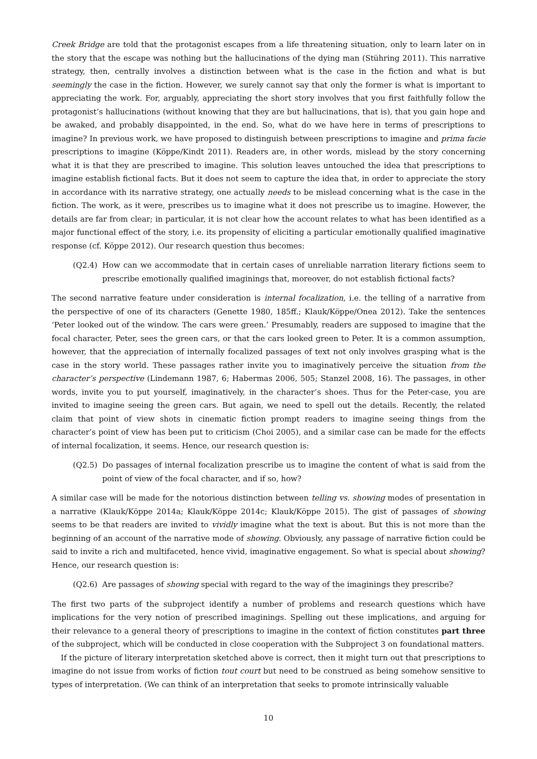Creek Bridge are told that the protagonist escapes from a life threatening situation, only to learn later on in the story that the escape was nothing but the hallucinations of the dying man (Stühring 2011). This narrative strategy, then, centrally involves a distinction between what is the case in the fiction and what is but seemingly the case in the fiction. However, we surely cannot say that only the former is what is important to appreciating the work. For, arguably, appreciating the short story involves that you first faithfully follow the protagonist’s hallucinations (without knowing that they are but hallucinations, that is), that you gain hope and be awaked, and probably disappointed, in the end. So, what do we have here in terms of prescriptions to imagine? In previous work, we have proposed to distinguish between prescriptions to imagine and prima facie prescriptions to imagine (Köppe/Kindt 2011). Readers are, in other words, mislead by the story concerning what it is that they are prescribed to imagine. This solution leaves untouched the idea that prescriptions to imagine establish fictional facts. But it does not seem to capture the idea that, in order to appreciate the story in accordance with its narrative strategy, one actually needs to be mislead concerning what is the case in the fiction. The work, as it were, prescribes us to imagine what it does not prescribe us to imagine. However, the details are far from clear; in particular, it is not clear how the account relates to what has been identified as a major functional effect of the story, i.e. its propensity of eliciting a particular emotionally qualified imaginative response (cf. Köppe 2012). Our research question thus becomes:
(Q2.4) How can we accommodate that in certain cases of unreliable narration literary fictions seem to prescribe emotionally qualified imaginings that, moreover, do not establish fictional facts?
The second narrative feature under consideration is internal focalization, i.e. the telling of a narrative from the perspective of one of its characters (Genette 1980, 185ff.; Klauk/Köppe/Onea 2012). Take the sentences ‘Peter looked out of the window. The cars were green.’ Presumably, readers are supposed to imagine that the focal character, Peter, sees the green cars, or that the cars looked green to Peter. It is a common assumption, however, that the appreciation of internally focalized passages of text not only involves grasping what is the case in the story world. These passages rather invite you to imaginatively perceive the situation from the character’s perspective (Lindemann 1987, 6; Habermas 2006, 505; Stanzel 2008, 16). The passages, in other words, invite you to put yourself, imaginatively, in the character’s shoes. Thus for the Peter-case, you are invited to imagine seeing the green cars. But again, we need to spell out the details. Recently, the related claim that point of view shots in cinematic fiction prompt readers to imagine seeing things from the character’s point of view has been put to criticism (Choi 2005), and a similar case can be made for the effects of internal focalization, it seems. Hence, our research question is:
(Q2.5) Do passages of internal focalization prescribe us to imagine the content of what is said from the point of view of the focal character, and if so, how?
A similar case will be made for the notorious distinction between telling vs. showing modes of presentation in a narrative (Klauk/Köppe 2014a; Klauk/Köppe 2014c; Klauk/Köppe 2015). The gist of passages of showing seems to be that readers are invited to vividly imagine what the text is about. But this is not more than the beginning of an account of the narrative mode of showing. Obviously, any passage of narrative fiction could be said to invite a rich and multifaceted, hence vivid, imaginative engagement. So what is special about showing? Hence, our research question is:
(Q2.6) Are passages of showing special with regard to the way of the imaginings they prescribe?
The first two parts of the subproject identify a number of problems and research questions which have implications for the very notion of prescribed imaginings. Spelling out these implications, and arguing for their relevance to a general theory of prescriptions to imagine in the context of fiction constitutes part three of the subproject, which will be conducted in close cooperation with the Subproject 3 on foundational matters.
If the picture of literary interpretation sketched above is correct, then it might turn out that prescriptions to imagine do not issue from works of fiction tout court but need to be construed as being somehow sensitive to types of interpretation. (We can think of an interpretation that seeks to promote intrinsically valuable
10